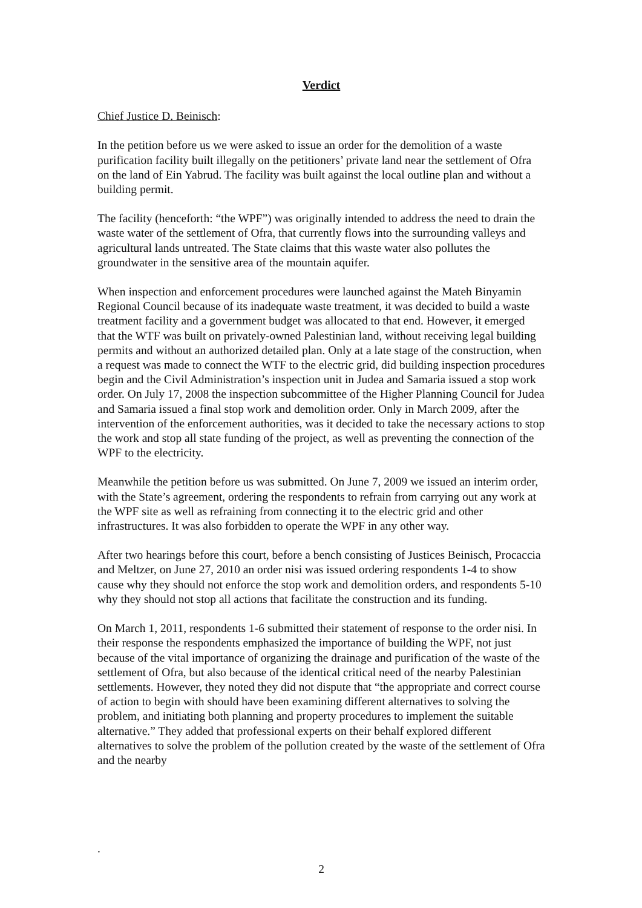Verdict
Chief Justice D. Beinisch:
In the petition before us we were asked to issue an order for the demolition of a waste purification facility built illegally on the petitioners’ private land near the settlement of Ofra on the land of Ein Yabrud. The facility was built against the local outline plan and without a building permit.
The facility (henceforth: “the WPF”) was originally intended to address the need to drain the waste water of the settlement of Ofra, that currently flows into the surrounding valleys and agricultural lands untreated. The State claims that this waste water also pollutes the groundwater in the sensitive area of the mountain aquifer.
When inspection and enforcement procedures were launched against the Mateh Binyamin Regional Council because of its inadequate waste treatment, it was decided to build a waste treatment facility and a government budget was allocated to that end. However, it emerged that the WTF was built on privately-owned Palestinian land, without receiving legal building permits and without an authorized detailed plan. Only at a late stage of the construction, when a request was made to connect the WTF to the electric grid, did building inspection procedures begin and the Civil Administration’s inspection unit in Judea and Samaria issued a stop work order. On July 17, 2008 the inspection subcommittee of the Higher Planning Council for Judea and Samaria issued a final stop work and demolition order. Only in March 2009, after the intervention of the enforcement authorities, was it decided to take the necessary actions to stop the work and stop all state funding of the project, as well as preventing the connection of the WPF to the electricity.
Meanwhile the petition before us was submitted. On June 7, 2009 we issued an interim order, with the State’s agreement, ordering the respondents to refrain from carrying out any work at the WPF site as well as refraining from connecting it to the electric grid and other infrastructures. It was also forbidden to operate the WPF in any other way.
After two hearings before this court, before a bench consisting of Justices Beinisch, Procaccia and Meltzer, on June 27, 2010 an order nisi was issued ordering respondents 1-4 to show cause why they should not enforce the stop work and demolition orders, and respondents 5-10 why they should not stop all actions that facilitate the construction and its funding.
On March 1, 2011, respondents 1-6 submitted their statement of response to the order nisi. In their response the respondents emphasized the importance of building the WPF, not just because of the vital importance of organizing the drainage and purification of the waste of the settlement of Ofra, but also because of the identical critical need of the nearby Palestinian settlements. However, they noted they did not dispute that “the appropriate and correct course of action to begin with should have been examining different alternatives to solving the problem, and initiating both planning and property procedures to implement the suitable alternative.” They added that professional experts on their behalf explored different alternatives to solve the problem of the pollution created by the waste of the settlement of Ofra and the nearby
.
2